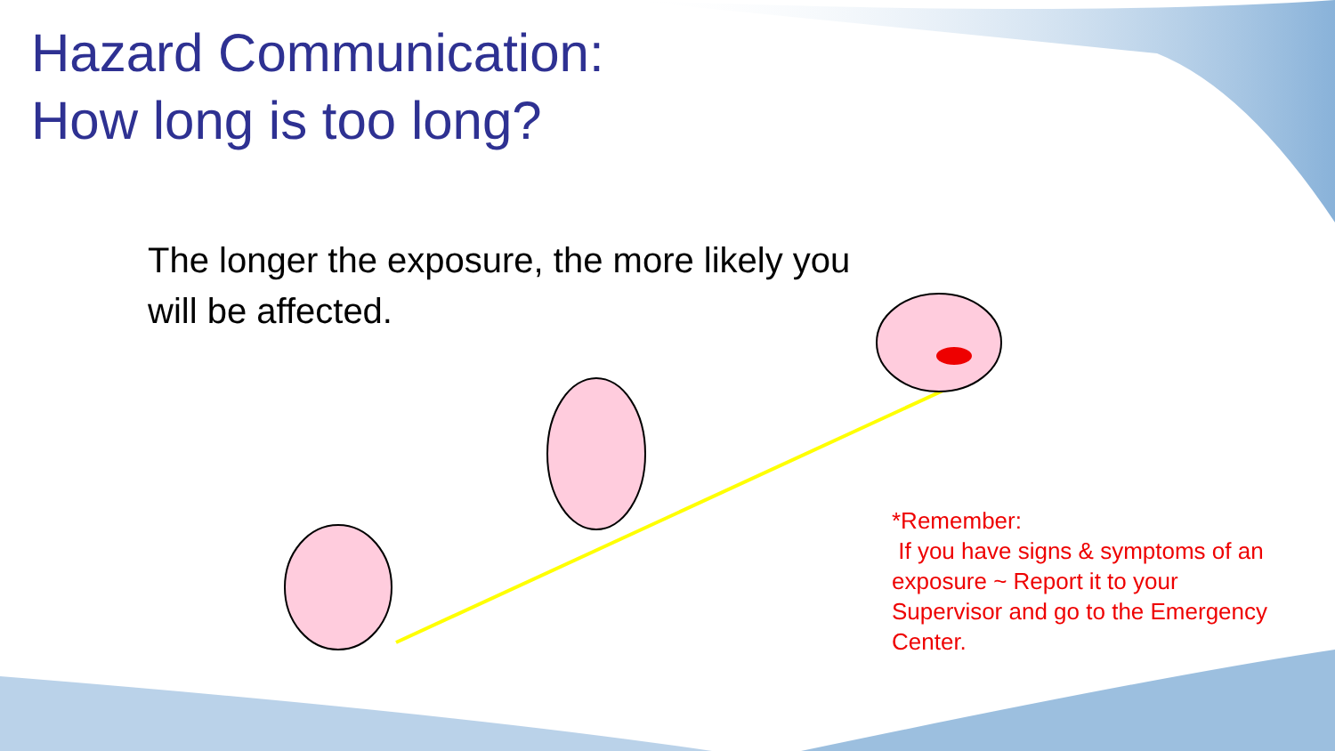Hazard Communication:
How long is too long?
The longer the exposure, the more likely you will be affected.
*Remember:
If you have signs & symptoms of an exposure ~ Report it to your Supervisor and go to the Emergency Center.